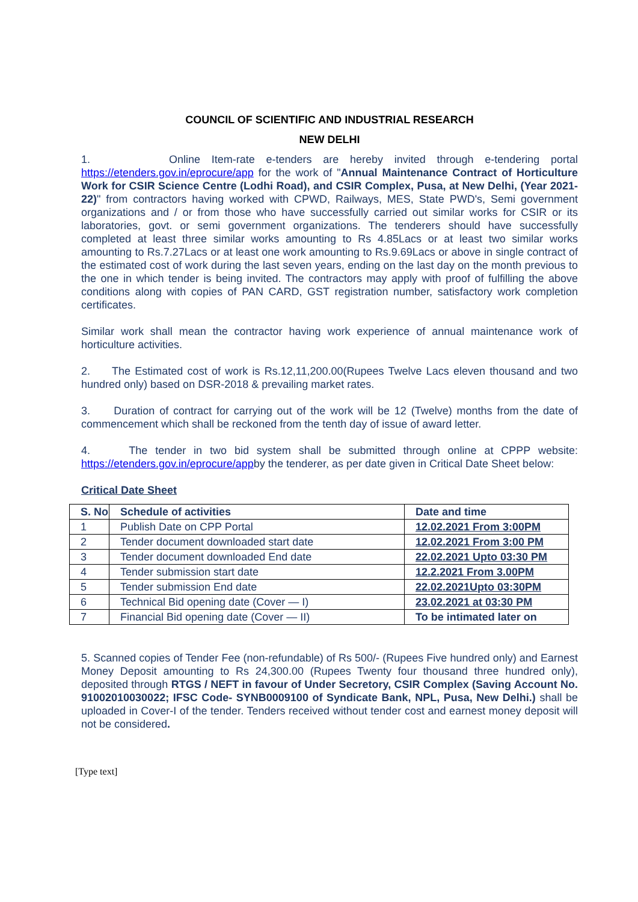COUNCIL OF SCIENTIFIC AND INDUSTRIAL RESEARCH
NEW DELHI
1. Online Item-rate e-tenders are hereby invited through e-tendering portal https://etenders.gov.in/eprocure/app for the work of "Annual Maintenance Contract of Horticulture Work for CSIR Science Centre (Lodhi Road), and CSIR Complex, Pusa, at New Delhi, (Year 2021-22)" from contractors having worked with CPWD, Railways, MES, State PWD's, Semi government organizations and / or from those who have successfully carried out similar works for CSIR or its laboratories, govt. or semi government organizations. The tenderers should have successfully completed at least three similar works amounting to Rs 4.85Lacs or at least two similar works amounting to Rs.7.27Lacs or at least one work amounting to Rs.9.69Lacs or above in single contract of the estimated cost of work during the last seven years, ending on the last day on the month previous to the one in which tender is being invited. The contractors may apply with proof of fulfilling the above conditions along with copies of PAN CARD, GST registration number, satisfactory work completion certificates.
Similar work shall mean the contractor having work experience of annual maintenance work of horticulture activities.
2. The Estimated cost of work is Rs.12,11,200.00(Rupees Twelve Lacs eleven thousand and two hundred only) based on DSR-2018 & prevailing market rates.
3. Duration of contract for carrying out of the work will be 12 (Twelve) months from the date of commencement which shall be reckoned from the tenth day of issue of award letter.
4. The tender in two bid system shall be submitted through online at CPPP website: https://etenders.gov.in/eprocure/appby the tenderer, as per date given in Critical Date Sheet below:
Critical Date Sheet
| S. No | Schedule of activities | Date and time |
| --- | --- | --- |
| 1 | Publish Date on CPP Portal | 12.02.2021 From 3:00PM |
| 2 | Tender document downloaded start date | 12.02.2021 From 3:00 PM |
| 3 | Tender document downloaded End date | 22.02.2021 Upto 03:30 PM |
| 4 | Tender submission start date | 12.2.2021 From 3.00PM |
| 5 | Tender submission End date | 22.02.2021Upto 03:30PM |
| 6 | Technical Bid opening date (Cover — I) | 23.02.2021 at 03:30 PM |
| 7 | Financial Bid opening date (Cover — II) | To be intimated later on |
5. Scanned copies of Tender Fee (non-refundable) of Rs 500/- (Rupees Five hundred only) and Earnest Money Deposit amounting to Rs 24,300.00 (Rupees Twenty four thousand three hundred only), deposited through RTGS / NEFT in favour of Under Secretory, CSIR Complex (Saving Account No. 91002010030022; IFSC Code- SYNB0009100 of Syndicate Bank, NPL, Pusa, New Delhi.) shall be uploaded in Cover-I of the tender. Tenders received without tender cost and earnest money deposit will not be considered.
[Type text]